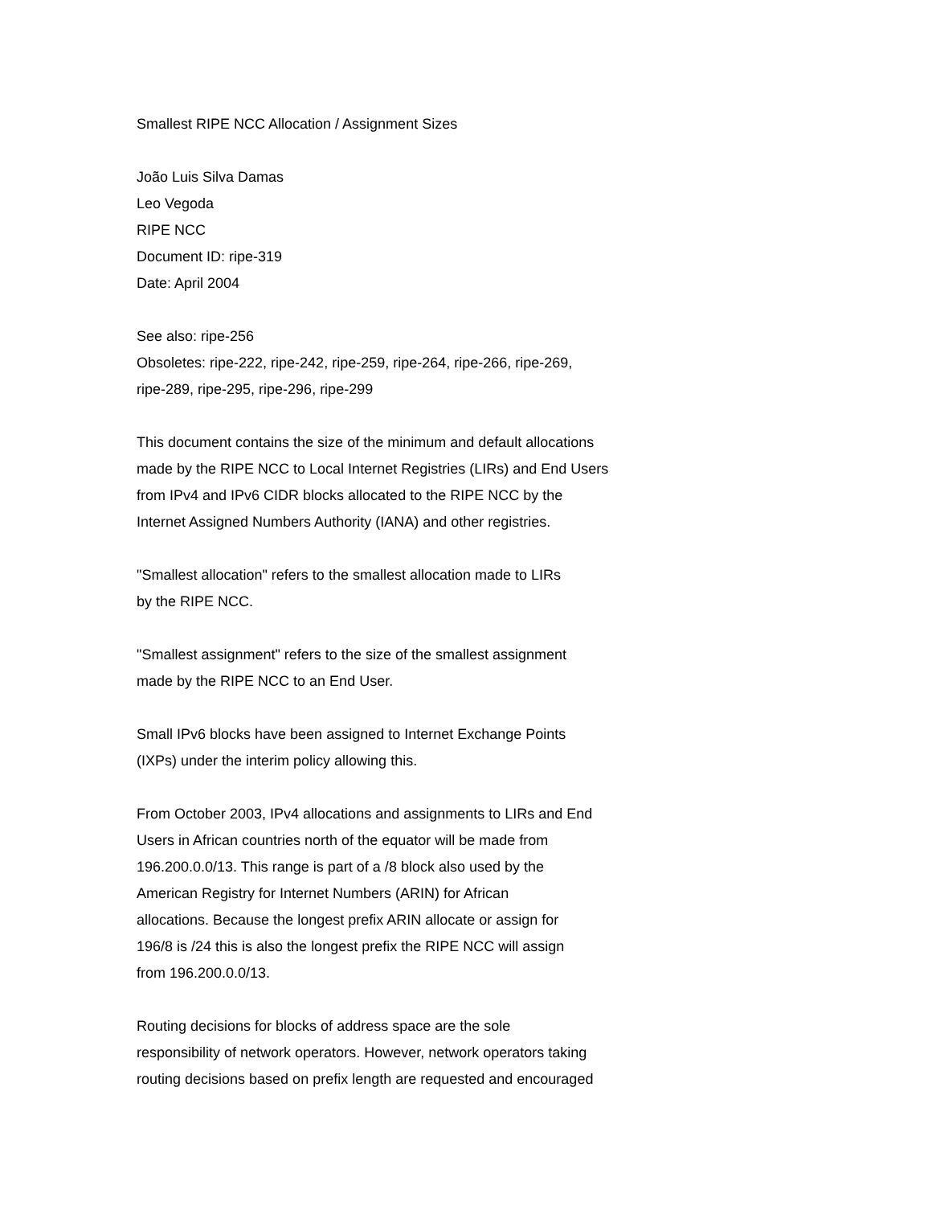Smallest RIPE NCC Allocation / Assignment Sizes
João Luis Silva Damas
Leo Vegoda
RIPE NCC
Document ID: ripe-319
Date: April 2004
See also: ripe-256
Obsoletes: ripe-222, ripe-242, ripe-259, ripe-264, ripe-266, ripe-269,
ripe-289, ripe-295, ripe-296, ripe-299
This document contains the size of the minimum and default allocations
made by the RIPE NCC to Local Internet Registries (LIRs) and End Users
from IPv4 and IPv6 CIDR blocks allocated to the RIPE NCC by the
Internet Assigned Numbers Authority (IANA) and other registries.
"Smallest allocation" refers to the smallest allocation made to LIRs
by the RIPE NCC.
"Smallest assignment" refers to the size of the smallest assignment
made by the RIPE NCC to an End User.
Small IPv6 blocks have been assigned to Internet Exchange Points
(IXPs) under the interim policy allowing this.
From October 2003, IPv4 allocations and assignments to LIRs and End
Users in African countries north of the equator will be made from
196.200.0.0/13. This range is part of a /8 block also used by the
American Registry for Internet Numbers (ARIN) for African
allocations. Because the longest prefix ARIN allocate or assign for
196/8 is /24 this is also the longest prefix the RIPE NCC will assign
from 196.200.0.0/13.
Routing decisions for blocks of address space are the sole
responsibility of network operators. However, network operators taking
routing decisions based on prefix length are requested and encouraged